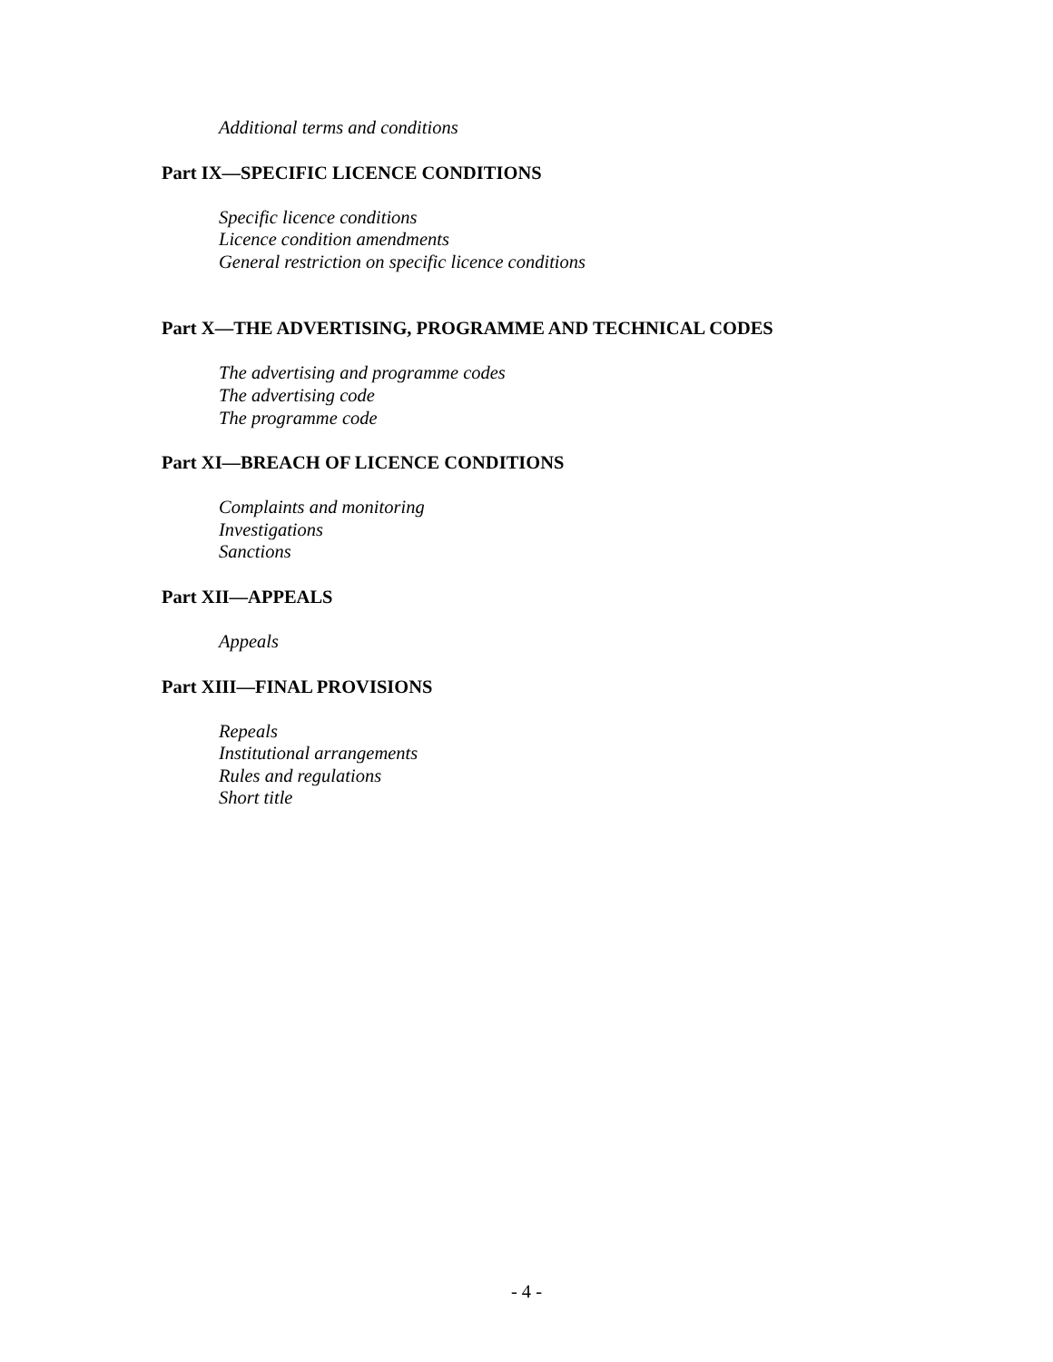Additional terms and conditions
Part IX—SPECIFIC LICENCE CONDITIONS
Specific licence conditions
Licence condition amendments
General restriction on specific licence conditions
Part X—THE ADVERTISING, PROGRAMME AND TECHNICAL CODES
The advertising and programme codes
The advertising code
The programme code
Part XI—BREACH OF LICENCE CONDITIONS
Complaints and monitoring
Investigations
Sanctions
Part XII—APPEALS
Appeals
Part XIII—FINAL PROVISIONS
Repeals
Institutional arrangements
Rules and regulations
Short title
- 4 -